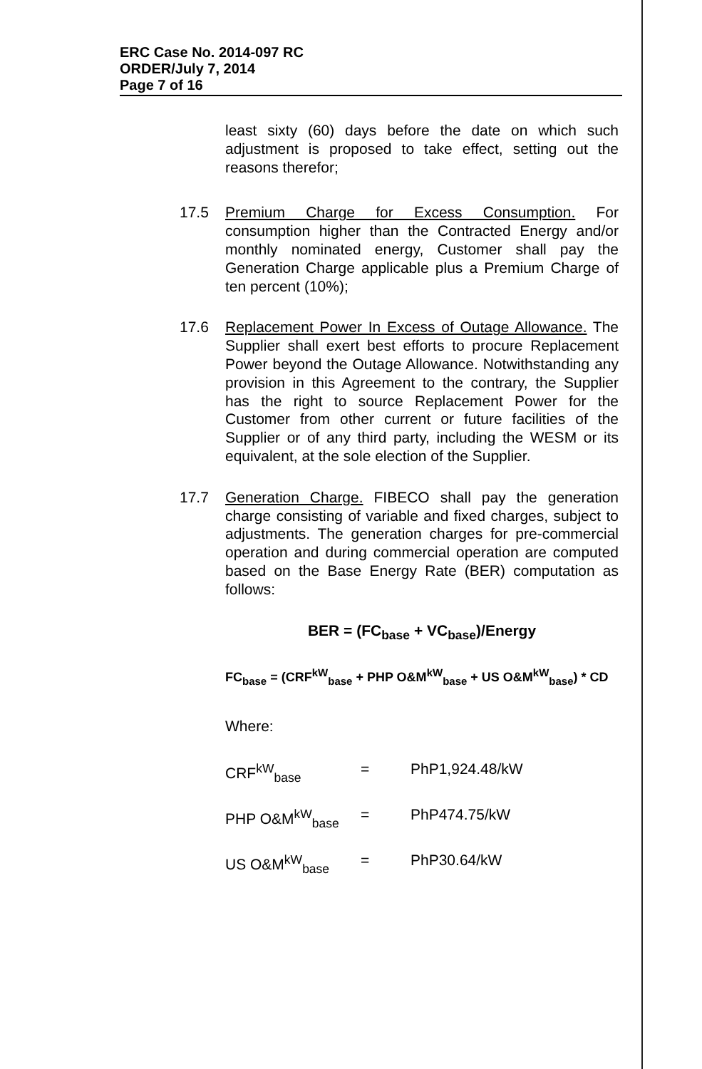ERC Case No. 2014-097 RC
ORDER/July 7, 2014
Page 7 of 16
least sixty (60) days before the date on which such adjustment is proposed to take effect, setting out the reasons therefor;
17.5 Premium Charge for Excess Consumption. For consumption higher than the Contracted Energy and/or monthly nominated energy, Customer shall pay the Generation Charge applicable plus a Premium Charge of ten percent (10%);
17.6 Replacement Power In Excess of Outage Allowance. The Supplier shall exert best efforts to procure Replacement Power beyond the Outage Allowance. Notwithstanding any provision in this Agreement to the contrary, the Supplier has the right to source Replacement Power for the Customer from other current or future facilities of the Supplier or of any third party, including the WESM or its equivalent, at the sole election of the Supplier.
17.7 Generation Charge. FIBECO shall pay the generation charge consisting of variable and fixed charges, subject to adjustments. The generation charges for pre-commercial operation and during commercial operation are computed based on the Base Energy Rate (BER) computation as follows:
BER = (FC<sub>base</sub> + VC<sub>base</sub>)/Energy
FC<sub>base</sub> = (CRF<sup>kW</sup><sub>base</sub> + PHP O&M<sup>kW</sup><sub>base</sub> + US O&M<sup>kW</sup><sub>base</sub>) * CD
Where:
CRF<sup>kW</sup><sub>base</sub> = PhP1,924.48/kW
PHP O&M<sup>kW</sup><sub>base</sub> = PhP474.75/kW
US O&M<sup>kW</sup><sub>base</sub> = PhP30.64/kW